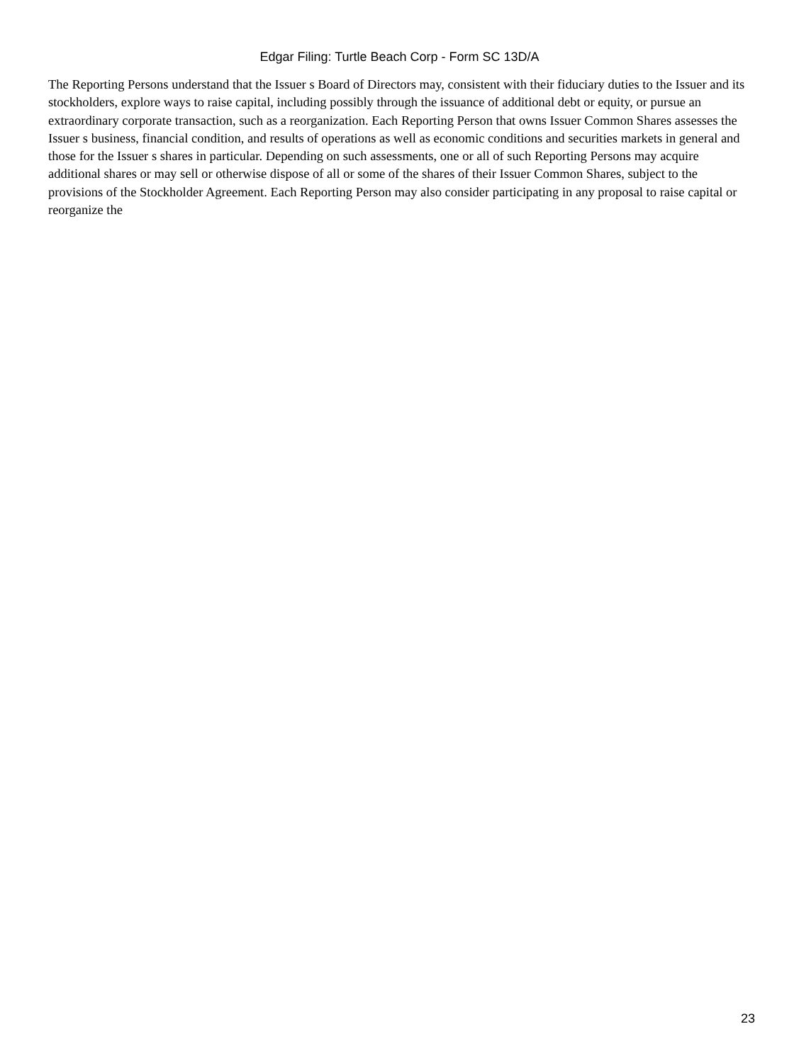Edgar Filing: Turtle Beach Corp - Form SC 13D/A
The Reporting Persons understand that the Issuer s Board of Directors may, consistent with their fiduciary duties to the Issuer and its stockholders, explore ways to raise capital, including possibly through the issuance of additional debt or equity, or pursue an extraordinary corporate transaction, such as a reorganization. Each Reporting Person that owns Issuer Common Shares assesses the Issuer s business, financial condition, and results of operations as well as economic conditions and securities markets in general and those for the Issuer s shares in particular. Depending on such assessments, one or all of such Reporting Persons may acquire additional shares or may sell or otherwise dispose of all or some of the shares of their Issuer Common Shares, subject to the provisions of the Stockholder Agreement. Each Reporting Person may also consider participating in any proposal to raise capital or reorganize the
23